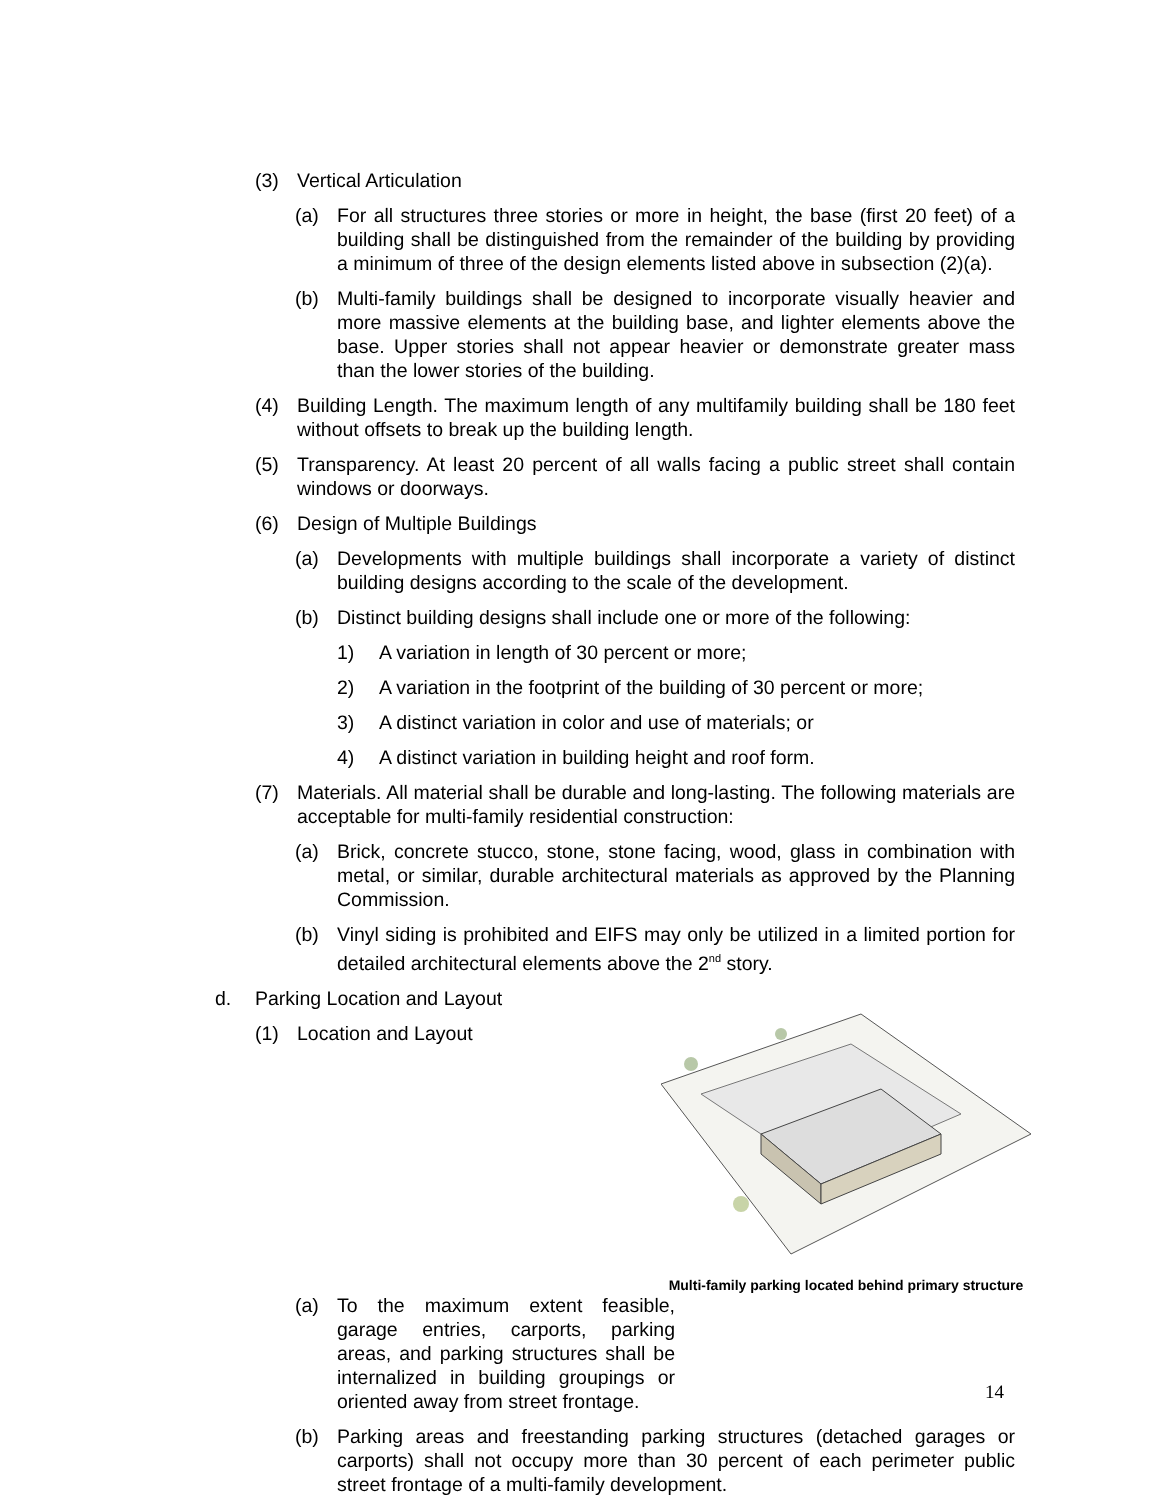(3) Vertical Articulation
(a) For all structures three stories or more in height, the base (first 20 feet) of a building shall be distinguished from the remainder of the building by providing a minimum of three of the design elements listed above in subsection (2)(a).
(b) Multi-family buildings shall be designed to incorporate visually heavier and more massive elements at the building base, and lighter elements above the base. Upper stories shall not appear heavier or demonstrate greater mass than the lower stories of the building.
(4) Building Length. The maximum length of any multifamily building shall be 180 feet without offsets to break up the building length.
(5) Transparency. At least 20 percent of all walls facing a public street shall contain windows or doorways.
(6) Design of Multiple Buildings
(a) Developments with multiple buildings shall incorporate a variety of distinct building designs according to the scale of the development.
(b) Distinct building designs shall include one or more of the following:
1) A variation in length of 30 percent or more;
2) A variation in the footprint of the building of 30 percent or more;
3) A distinct variation in color and use of materials; or
4) A distinct variation in building height and roof form.
(7) Materials. All material shall be durable and long-lasting. The following materials are acceptable for multi-family residential construction:
(a) Brick, concrete stucco, stone, stone facing, wood, glass in combination with metal, or similar, durable architectural materials as approved by the Planning Commission.
(b) Vinyl siding is prohibited and EIFS may only be utilized in a limited portion for detailed architectural elements above the 2<sup>nd</sup> story.
d. Parking Location and Layout
(1) Location and Layout
Multi-family parking located behind primary structure
(a) To the maximum extent feasible, garage entries, carports, parking areas, and parking structures shall be internalized in building groupings or oriented away from street frontage.
(b) Parking areas and freestanding parking structures (detached garages or carports) shall not occupy more than 30 percent of each perimeter public street frontage of a multi-family development.
14